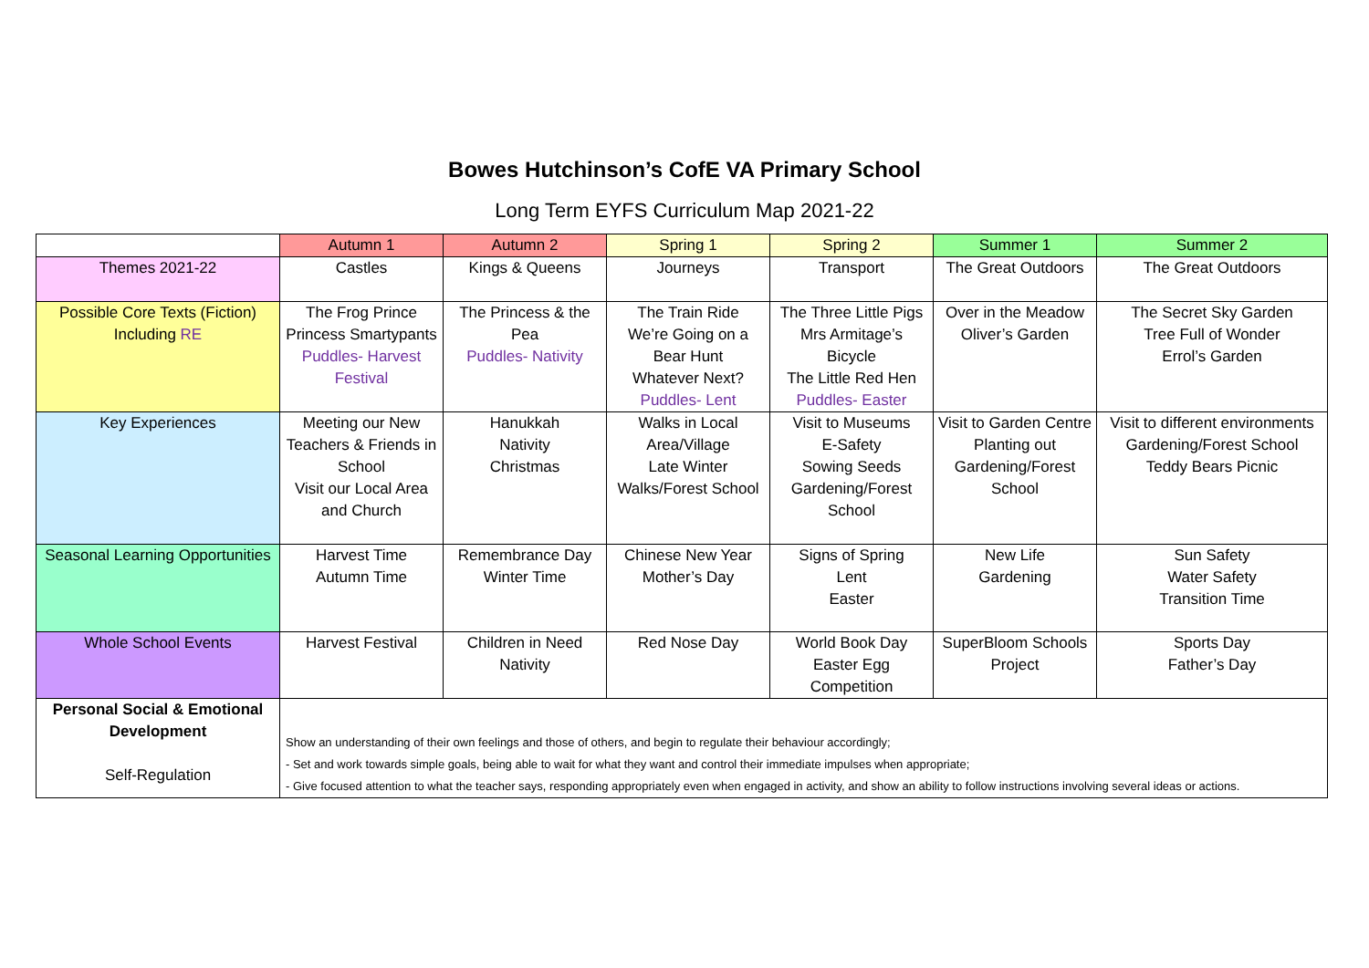Bowes Hutchinson’s CofE VA Primary School
Long Term EYFS Curriculum Map 2021-22
| | Autumn 1 | Autumn 2 | Spring 1 | Spring 2 | Summer 1 | Summer 2 |
| --- | --- | --- | --- | --- | --- | --- |
| Themes 2021-22 | Castles | Kings & Queens | Journeys | Transport | The Great Outdoors | The Great Outdoors |
| Possible Core Texts (Fiction) Including RE | The Frog Prince Princess Smartypants Puddles- Harvest Festival | The Princess & the Pea Puddles- Nativity | The Train Ride We’re Going on a Bear Hunt Whatever Next? Puddles- Lent | The Three Little Pigs Mrs Armitage’s Bicycle The Little Red Hen Puddles- Easter | Over in the Meadow Oliver’s Garden | The Secret Sky Garden Tree Full of Wonder Errol’s Garden |
| Key Experiences | Meeting our New Teachers & Friends in School Visit our Local Area and Church | Hanukkah Nativity Christmas | Walks in Local Area/Village Late Winter Walks/Forest School | Visit to Museums E-Safety Sowing Seeds Gardening/Forest School | Visit to Garden Centre Planting out Gardening/Forest School | Visit to different environments Gardening/Forest School Teddy Bears Picnic |
| Seasonal Learning Opportunities | Harvest Time Autumn Time | Remembrance Day Winter Time | Chinese New Year Mother’s Day | Signs of Spring Lent Easter | New Life Gardening | Sun Safety Water Safety Transition Time |
| Whole School Events | Harvest Festival | Children in Need Nativity | Red Nose Day | World Book Day Easter Egg Competition | SuperBloom Schools Project | Sports Day Father’s Day |
| Personal Social & Emotional Development Self-Regulation | Show an understanding of their own feelings and those of others, and begin to regulate their behaviour accordingly; - Set and work towards simple goals, being able to wait for what they want and control their immediate impulses when appropriate; - Give focused attention to what the teacher says, responding appropriately even when engaged in activity, and show an ability to follow instructions involving several ideas or actions. | | | | | |